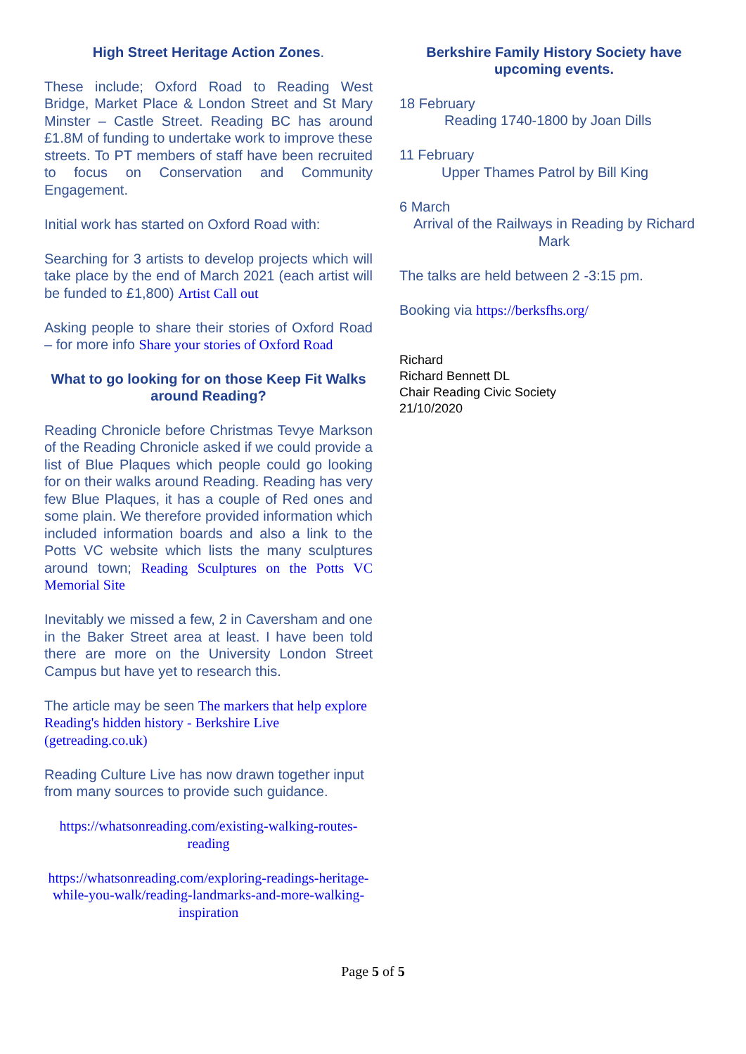High Street Heritage Action Zones.
These include; Oxford Road to Reading West Bridge, Market Place & London Street and St Mary Minster – Castle Street. Reading BC has around £1.8M of funding to undertake work to improve these streets. To PT members of staff have been recruited to focus on Conservation and Community Engagement.
Initial work has started on Oxford Road with:
Searching for 3 artists to develop projects which will take place by the end of March 2021 (each artist will be funded to £1,800) Artist Call out
Asking people to share their stories of Oxford Road – for more info Share your stories of Oxford Road
What to go looking for on those Keep Fit Walks around Reading?
Reading Chronicle before Christmas Tevye Markson of the Reading Chronicle asked if we could provide a list of Blue Plaques which people could go looking for on their walks around Reading. Reading has very few Blue Plaques, it has a couple of Red ones and some plain. We therefore provided information which included information boards and also a link to the Potts VC website which lists the many sculptures around town; Reading Sculptures on the Potts VC Memorial Site
Inevitably we missed a few, 2 in Caversham and one in the Baker Street area at least. I have been told there are more on the University London Street Campus but have yet to research this.
The article may be seen The markers that help explore Reading's hidden history - Berkshire Live (getreading.co.uk)
Reading Culture Live has now drawn together input from many sources to provide such guidance.
https://whatsonreading.com/existing-walking-routes-reading
https://whatsonreading.com/exploring-readings-heritage-while-you-walk/reading-landmarks-and-more-walking-inspiration
Berkshire Family History Society have upcoming events.
18 February
Reading 1740-1800 by Joan Dills
11 February
Upper Thames Patrol by Bill King
6 March
Arrival of the Railways in Reading by Richard Mark
The talks are held between 2 -3:15 pm.
Booking via https://berksfhs.org/
Richard
Richard Bennett DL
Chair Reading Civic Society
21/10/2020
Page 5 of 5